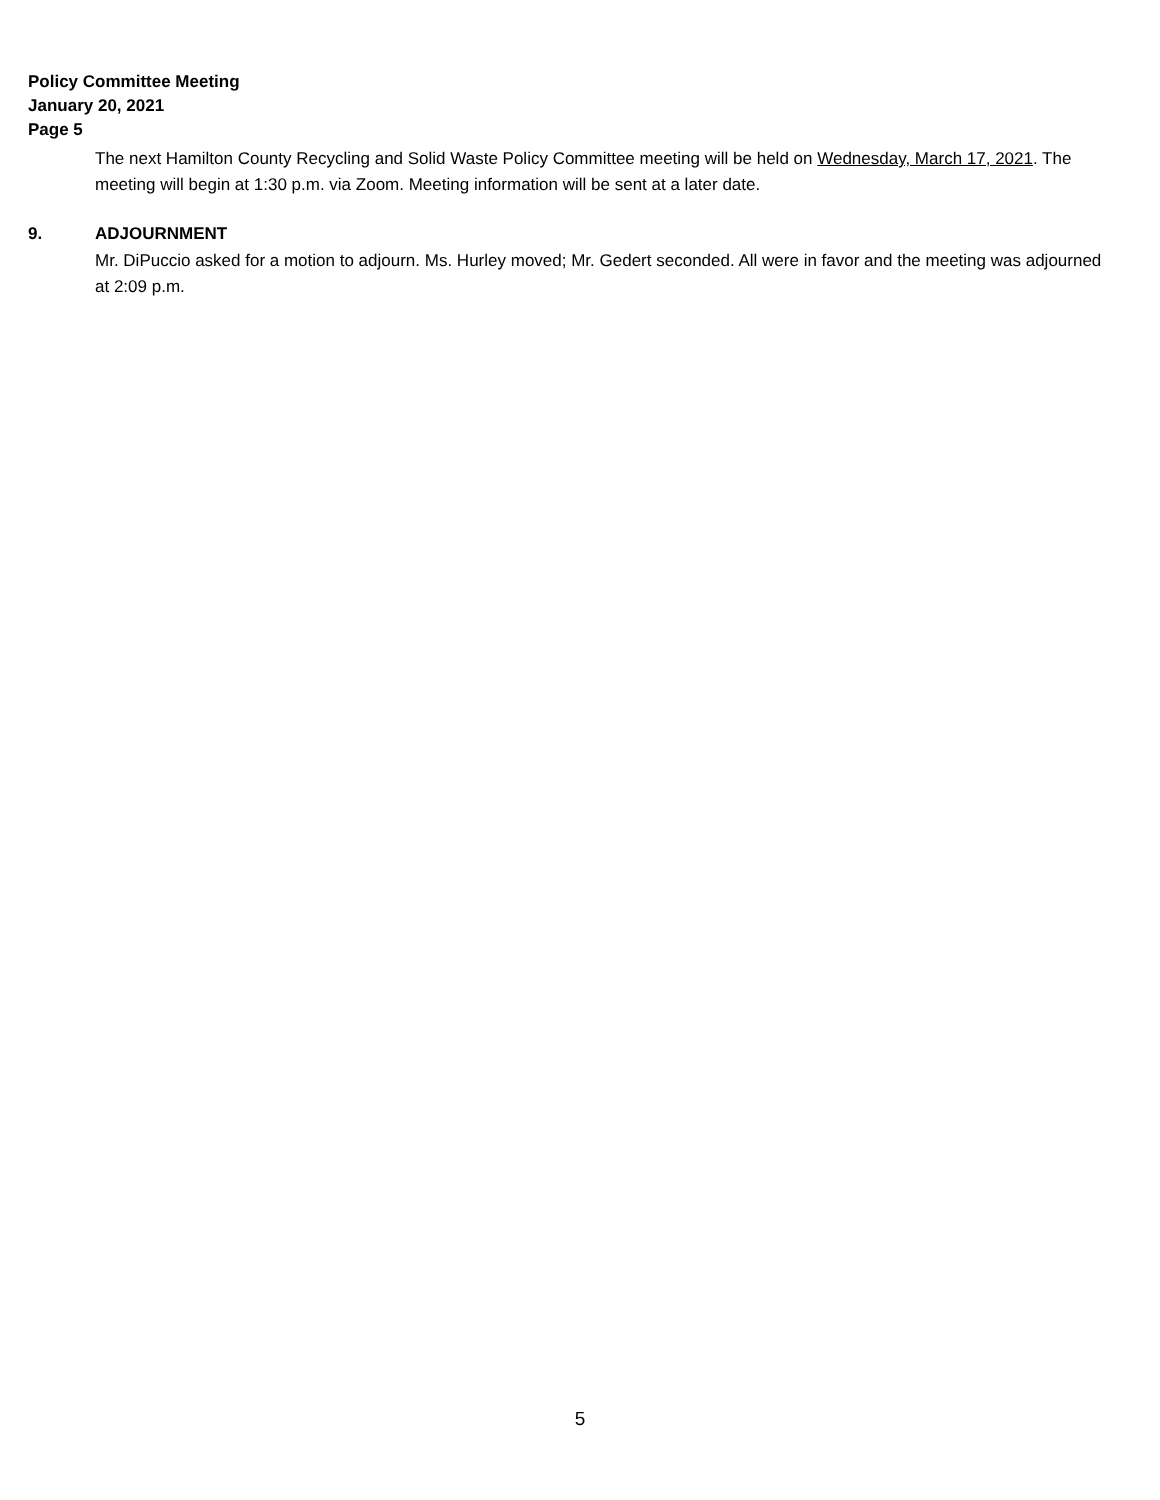Policy Committee Meeting
January 20, 2021
Page 5
The next Hamilton County Recycling and Solid Waste Policy Committee meeting will be held on Wednesday, March 17, 2021. The meeting will begin at 1:30 p.m. via Zoom. Meeting information will be sent at a later date.
9. ADJOURNMENT
Mr. DiPuccio asked for a motion to adjourn. Ms. Hurley moved; Mr. Gedert seconded. All were in favor and the meeting was adjourned at 2:09 p.m.
5